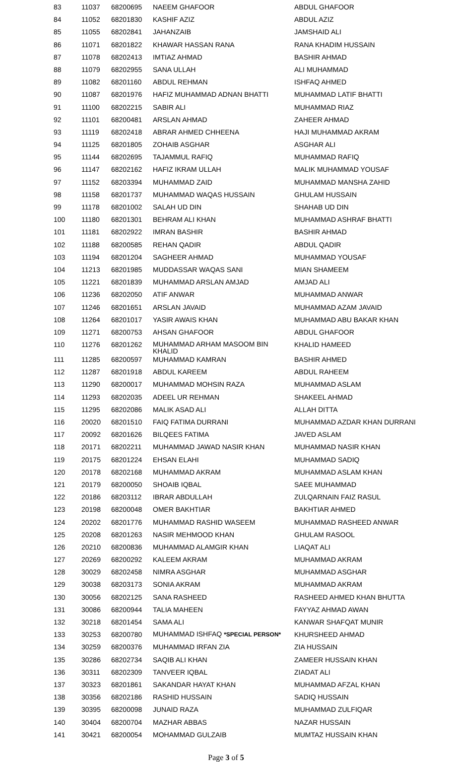| 83 | 11037 | 68200695 | NAEEM GHAFOOR | ABDUL GHAFOOR |
| 84 | 11052 | 68201830 | KASHIF AZIZ | ABDUL AZIZ |
| 85 | 11055 | 68202841 | JAHANZAIB | JAMSHAID ALI |
| 86 | 11071 | 68201822 | KHAWAR HASSAN RANA | RANA KHADIM HUSSAIN |
| 87 | 11078 | 68202413 | IMTIAZ AHMAD | BASHIR AHMAD |
| 88 | 11079 | 68202955 | SANA ULLAH | ALI MUHAMMAD |
| 89 | 11082 | 68201160 | ABDUL REHMAN | ISHFAQ AHMED |
| 90 | 11087 | 68201976 | HAFIZ MUHAMMAD ADNAN BHATTI | MUHAMMAD LATIF BHATTI |
| 91 | 11100 | 68202215 | SABIR ALI | MUHAMMAD RIAZ |
| 92 | 11101 | 68200481 | ARSLAN AHMAD | ZAHEER AHMAD |
| 93 | 11119 | 68202418 | ABRAR AHMED CHHEENA | HAJI MUHAMMAD AKRAM |
| 94 | 11125 | 68201805 | ZOHAIB ASGHAR | ASGHAR ALI |
| 95 | 11144 | 68202695 | TAJAMMUL RAFIQ | MUHAMMAD RAFIQ |
| 96 | 11147 | 68202162 | HAFIZ IKRAM ULLAH | MALIK MUHAMMAD YOUSAF |
| 97 | 11152 | 68203394 | MUHAMMAD ZAID | MUHAMMAD MANSHA ZAHID |
| 98 | 11158 | 68201737 | MUHAMMAD WAQAS HUSSAIN | GHULAM HUSSAIN |
| 99 | 11178 | 68201002 | SALAH UD DIN | SHAHAB UD DIN |
| 100 | 11180 | 68201301 | BEHRAM ALI KHAN | MUHAMMAD ASHRAF BHATTI |
| 101 | 11181 | 68202922 | IMRAN BASHIR | BASHIR AHMAD |
| 102 | 11188 | 68200585 | REHAN QADIR | ABDUL QADIR |
| 103 | 11194 | 68201204 | SAGHEER AHMAD | MUHAMMAD YOUSAF |
| 104 | 11213 | 68201985 | MUDDASSAR WAQAS SANI | MIAN SHAMEEM |
| 105 | 11221 | 68201839 | MUHAMMAD ARSLAN AMJAD | AMJAD ALI |
| 106 | 11236 | 68202050 | ATIF ANWAR | MUHAMMAD ANWAR |
| 107 | 11246 | 68201651 | ARSLAN JAVAID | MUHAMMAD AZAM JAVAID |
| 108 | 11264 | 68201017 | YASIR AWAIS KHAN | MUHAMMAD ABU BAKAR KHAN |
| 109 | 11271 | 68200753 | AHSAN GHAFOOR | ABDUL GHAFOOR |
| 110 | 11276 | 68201262 | MUHAMMAD ARHAM MASOOM BIN KHALID | KHALID HAMEED |
| 111 | 11285 | 68200597 | MUHAMMAD KAMRAN | BASHIR AHMED |
| 112 | 11287 | 68201918 | ABDUL KAREEM | ABDUL RAHEEM |
| 113 | 11290 | 68200017 | MUHAMMAD MOHSIN RAZA | MUHAMMAD ASLAM |
| 114 | 11293 | 68202035 | ADEEL UR REHMAN | SHAKEEL AHMAD |
| 115 | 11295 | 68202086 | MALIK ASAD ALI | ALLAH DITTA |
| 116 | 20020 | 68201510 | FAIQ FATIMA DURRANI | MUHAMMAD AZDAR KHAN DURRANI |
| 117 | 20092 | 68201626 | BILQEES FATIMA | JAVED ASLAM |
| 118 | 20171 | 68202211 | MUHAMMAD JAWAD NASIR KHAN | MUHAMMAD NASIR KHAN |
| 119 | 20175 | 68201224 | EHSAN ELAHI | MUHAMMAD SADIQ |
| 120 | 20178 | 68202168 | MUHAMMAD AKRAM | MUHAMMAD ASLAM KHAN |
| 121 | 20179 | 68200050 | SHOAIB IQBAL | SAEE MUHAMMAD |
| 122 | 20186 | 68203112 | IBRAR ABDULLAH | ZULQARNAIN FAIZ RASUL |
| 123 | 20198 | 68200048 | OMER BAKHTIAR | BAKHTIAR AHMED |
| 124 | 20202 | 68201776 | MUHAMMAD RASHID WASEEM | MUHAMMAD RASHEED ANWAR |
| 125 | 20208 | 68201263 | NASIR MEHMOOD KHAN | GHULAM RASOOL |
| 126 | 20210 | 68200836 | MUHAMMAD ALAMGIR KHAN | LIAQAT ALI |
| 127 | 20269 | 68200292 | KALEEM AKRAM | MUHAMMAD AKRAM |
| 128 | 30029 | 68202458 | NIMRA ASGHAR | MUHAMMAD ASGHAR |
| 129 | 30038 | 68203173 | SONIA AKRAM | MUHAMMAD AKRAM |
| 130 | 30056 | 68202125 | SANA RASHEED | RASHEED AHMED KHAN BHUTTA |
| 131 | 30086 | 68200944 | TALIA MAHEEN | FAYYAZ AHMAD AWAN |
| 132 | 30218 | 68201454 | SAMA ALI | KANWAR SHAFQAT MUNIR |
| 133 | 30253 | 68200780 | MUHAMMAD ISHFAQ *SPECIAL PERSON* | KHURSHEED AHMAD |
| 134 | 30259 | 68200376 | MUHAMMAD IRFAN ZIA | ZIA HUSSAIN |
| 135 | 30286 | 68202734 | SAQIB ALI KHAN | ZAMEER HUSSAIN KHAN |
| 136 | 30311 | 68202309 | TANVEER IQBAL | ZIADAT ALI |
| 137 | 30323 | 68201861 | SAKANDAR HAYAT KHAN | MUHAMMAD AFZAL KHAN |
| 138 | 30356 | 68202186 | RASHID HUSSAIN | SADIQ HUSSAIN |
| 139 | 30395 | 68200098 | JUNAID RAZA | MUHAMMAD ZULFIQAR |
| 140 | 30404 | 68200704 | MAZHAR ABBAS | NAZAR HUSSAIN |
| 141 | 30421 | 68200054 | MOHAMMAD GULZAIB | MUMTAZ HUSSAIN KHAN |
Page 3 of 5